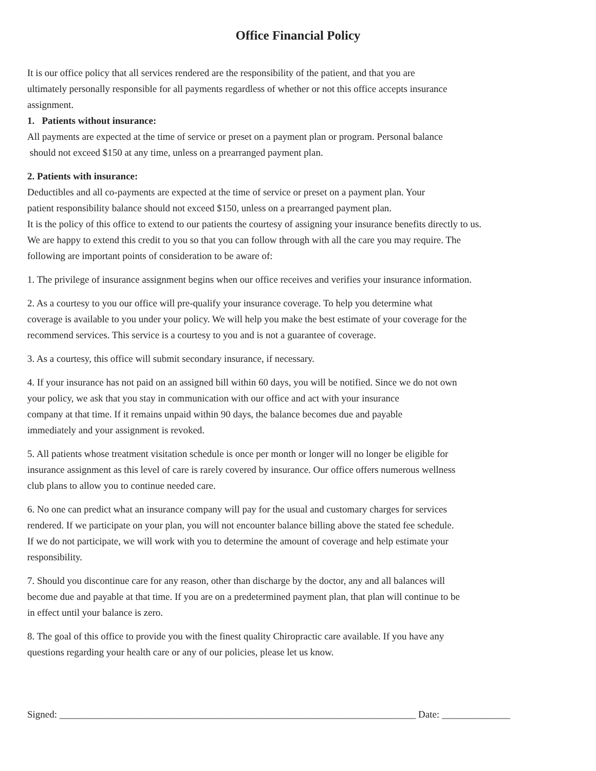Office Financial Policy
It is our office policy that all services rendered are the responsibility of the patient, and that you are
ultimately personally responsible for all payments regardless of whether or not this office accepts insurance
assignment.
1. Patients without insurance:
All payments are expected at the time of service or preset on a payment plan or program. Personal balance
should not exceed $150 at any time, unless on a prearranged payment plan.
2. Patients with insurance:
Deductibles and all co-payments are expected at the time of service or preset on a payment plan. Your
patient responsibility balance should not exceed $150, unless on a prearranged payment plan.
It is the policy of this office to extend to our patients the courtesy of assigning your insurance benefits directly to us.
We are happy to extend this credit to you so that you can follow through with all the care you may require. The
following are important points of consideration to be aware of:
1. The privilege of insurance assignment begins when our office receives and verifies your insurance information.
2. As a courtesy to you our office will pre-qualify your insurance coverage. To help you determine what
coverage is available to you under your policy. We will help you make the best estimate of your coverage for the
recommend services. This service is a courtesy to you and is not a guarantee of coverage.
3. As a courtesy, this office will submit secondary insurance, if necessary.
4. If your insurance has not paid on an assigned bill within 60 days, you will be notified. Since we do not own
your policy, we ask that you stay in communication with our office and act with your insurance
company at that time. If it remains unpaid within 90 days, the balance becomes due and payable
immediately and your assignment is revoked.
5. All patients whose treatment visitation schedule is once per month or longer will no longer be eligible for
insurance assignment as this level of care is rarely covered by insurance. Our office offers numerous wellness
club plans to allow you to continue needed care.
6. No one can predict what an insurance company will pay for the usual and customary charges for services
rendered. If we participate on your plan, you will not encounter balance billing above the stated fee schedule.
If we do not participate, we will work with you to determine the amount of coverage and help estimate your
responsibility.
7. Should you discontinue care for any reason, other than discharge by the doctor, any and all balances will
become due and payable at that time. If you are on a predetermined payment plan, that plan will continue to be
in effect until your balance is zero.
8. The goal of this office to provide you with the finest quality Chiropractic care available. If you have any
questions regarding your health care or any of our policies, please let us know.
Signed: _________________________________________________________________________ Date: ______________